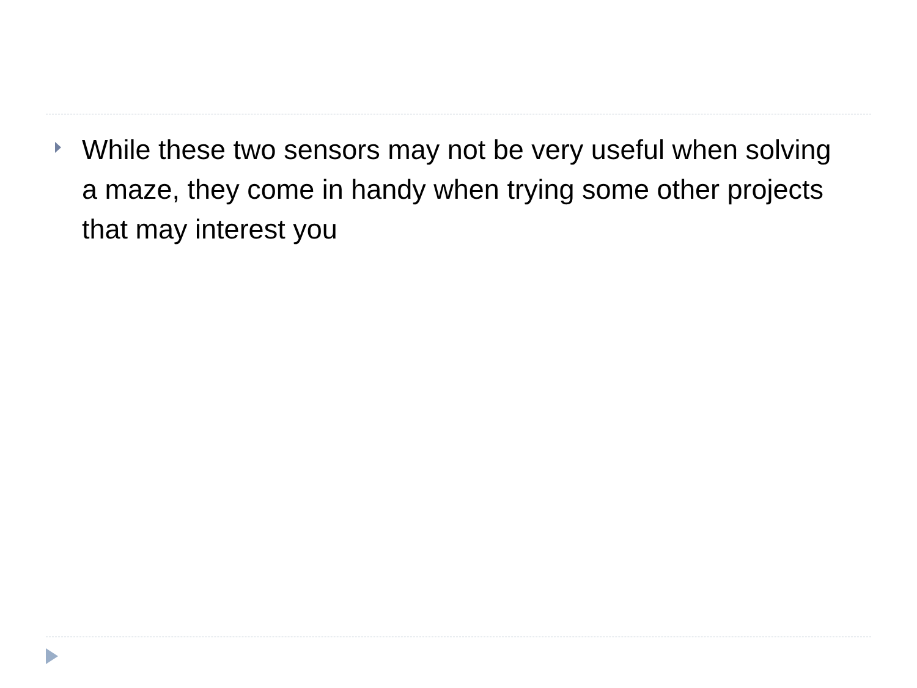While these two sensors may not be very useful when solving a maze, they come in handy when trying some other projects that may interest you